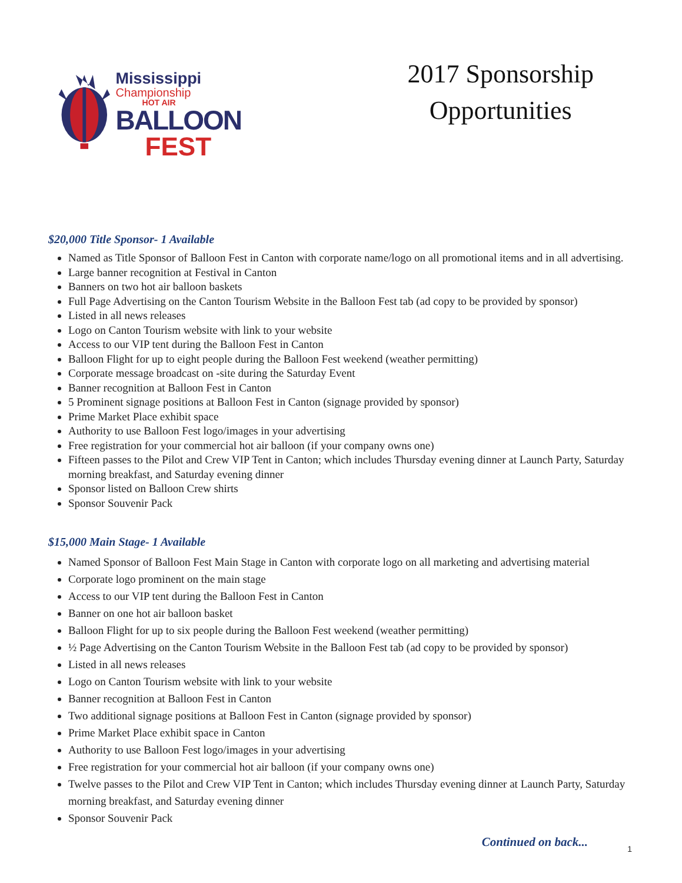Mississippi
Championship
HOT AIR
BALLOON
FEST
2017 Sponsorship
Opportunities
$20,000 Title Sponsor- 1 Available
Named as Title Sponsor of Balloon Fest in Canton with corporate name/logo on all promotional items and in all advertising.
Large banner recognition at Festival in Canton
Banners on two hot air balloon baskets
Full Page Advertising on the Canton Tourism Website in the Balloon Fest tab (ad copy to be provided by sponsor)
Listed in all news releases
Logo on Canton Tourism website with link to your website
Access to our VIP tent during the Balloon Fest in Canton
Balloon Flight for up to eight people during the Balloon Fest weekend (weather permitting)
Corporate message broadcast on -site during the Saturday Event
Banner recognition at Balloon Fest in Canton
5 Prominent signage positions at Balloon Fest in Canton (signage provided by sponsor)
Prime Market Place exhibit space
Authority to use Balloon Fest logo/images in your advertising
Free registration for your commercial hot air balloon (if your company owns one)
Fifteen passes to the Pilot and Crew VIP Tent in Canton; which includes Thursday evening dinner at Launch Party, Saturday morning breakfast, and Saturday evening dinner
Sponsor listed on Balloon Crew shirts
Sponsor Souvenir Pack
$15,000 Main Stage- 1 Available
Named Sponsor of Balloon Fest Main Stage in Canton with corporate logo on all marketing and advertising material
Corporate logo prominent on the main stage
Access to our VIP tent during the Balloon Fest in Canton
Banner on one hot air balloon basket
Balloon Flight for up to six people during the Balloon Fest weekend (weather permitting)
½ Page Advertising on the Canton Tourism Website in the Balloon Fest tab (ad copy to be provided by sponsor)
Listed in all news releases
Logo on Canton Tourism website with link to your website
Banner recognition at Balloon Fest in Canton
Two additional signage positions at Balloon Fest in Canton (signage provided by sponsor)
Prime Market Place exhibit space in Canton
Authority to use Balloon Fest logo/images in your advertising
Free registration for your commercial hot air balloon (if your company owns one)
Twelve passes to the Pilot and Crew VIP Tent in Canton; which includes Thursday evening dinner at Launch Party, Saturday morning breakfast, and Saturday evening dinner
Sponsor Souvenir Pack
Continued on back...
1